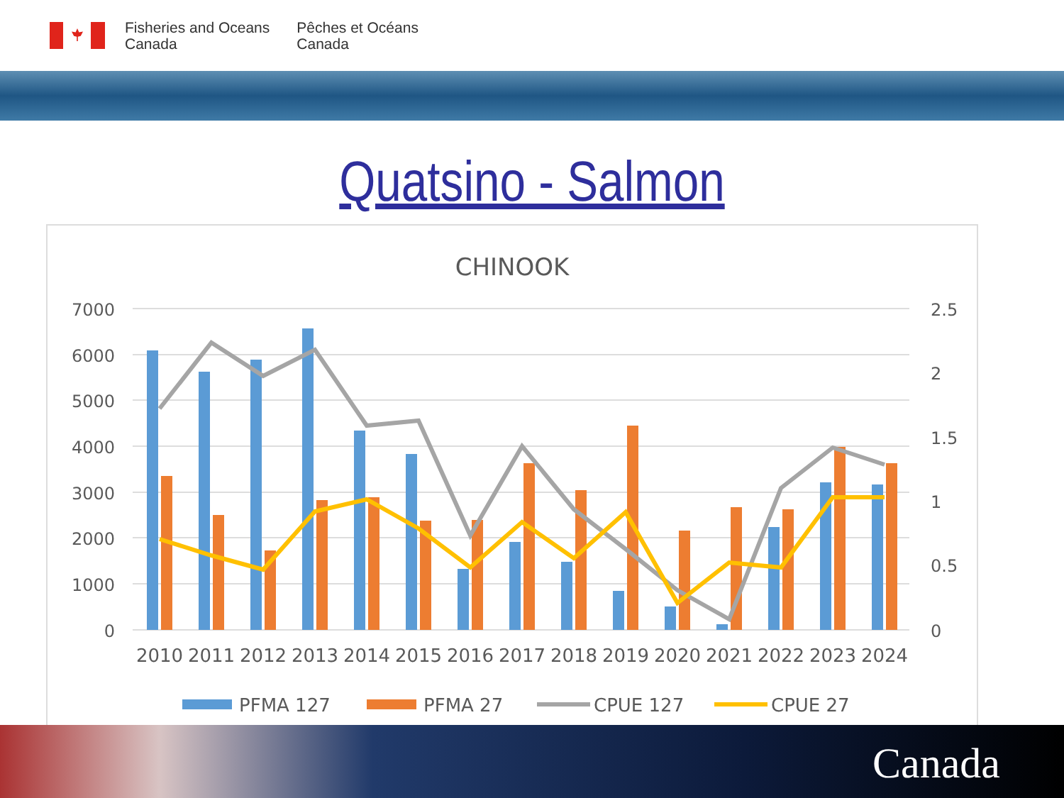Fisheries and Oceans
Canada
Pêches et Océans
Canada
Quatsino - Salmon
CHINOOK
7000
6000
5000
4000
3000
2000
1000
0
2.5
2
1.5
1
0.5
0
2010
2011
2012
2013
2014
2015
2016
2017
2018
2019
2020
2021
2022
2023
2024
PFMA 127
PFMA 27
CPUE 127
CPUE 27
Canada